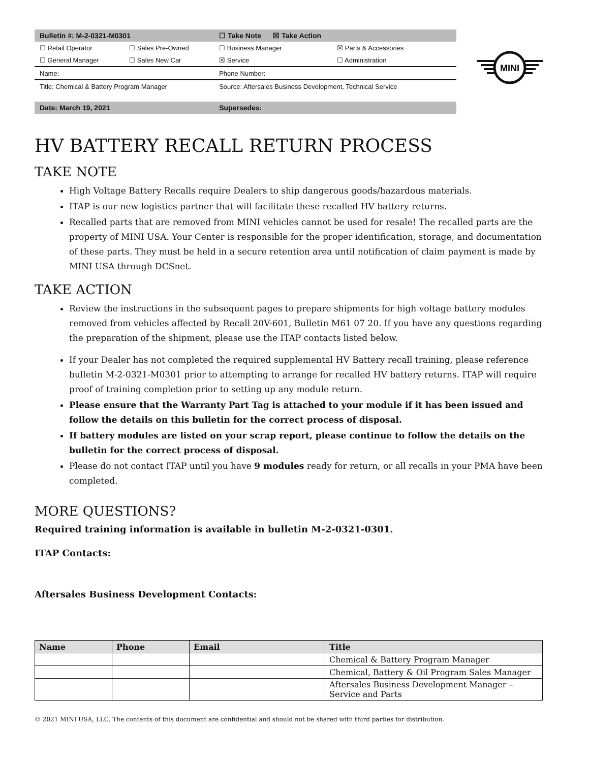| Bulletin #: M-2-0321-M0301 | | ☐ Take Note ☒ Take Action | |
| ☐ Retail Operator | ☐ Sales Pre-Owned | ☐ Business Manager | ☒ Parts & Accessories |
| ☐ General Manager | ☐ Sales New Car | ☒ Service | ☐ Administration |
| Name: | | Phone Number: | |
| Title: Chemical & Battery Program Manager | | Source: Aftersales Business Development, Technical Service | |
| Date: March 19, 2021 | | Supersedes: | |
MINI
HV BATTERY RECALL RETURN PROCESS
TAKE NOTE
High Voltage Battery Recalls require Dealers to ship dangerous goods/hazardous materials.
ITAP is our new logistics partner that will facilitate these recalled HV battery returns.
Recalled parts that are removed from MINI vehicles cannot be used for resale! The recalled parts are the property of MINI USA. Your Center is responsible for the proper identification, storage, and documentation of these parts. They must be held in a secure retention area until notification of claim payment is made by MINI USA through DCSnet.
TAKE ACTION
Review the instructions in the subsequent pages to prepare shipments for high voltage battery modules removed from vehicles affected by Recall 20V-601, Bulletin M61 07 20. If you have any questions regarding the preparation of the shipment, please use the ITAP contacts listed below.
If your Dealer has not completed the required supplemental HV Battery recall training, please reference bulletin M-2-0321-M0301 prior to attempting to arrange for recalled HV battery returns. ITAP will require proof of training completion prior to setting up any module return.
Please ensure that the Warranty Part Tag is attached to your module if it has been issued and follow the details on this bulletin for the correct process of disposal.
If battery modules are listed on your scrap report, please continue to follow the details on the bulletin for the correct process of disposal.
Please do not contact ITAP until you have 9 modules ready for return, or all recalls in your PMA have been completed.
MORE QUESTIONS?
Required training information is available in bulletin M-2-0321-0301.
ITAP Contacts:
Aftersales Business Development Contacts:
| Name | Phone | Email | Title |
| --- | --- | --- | --- |
| | | | Chemical & Battery Program Manager |
| | | | Chemical, Battery & Oil Program Sales Manager |
| | | | Aftersales Business Development Manager – Service and Parts |
© 2021 MINI USA, LLC. The contents of this document are confidential and should not be shared with third parties for distribution.